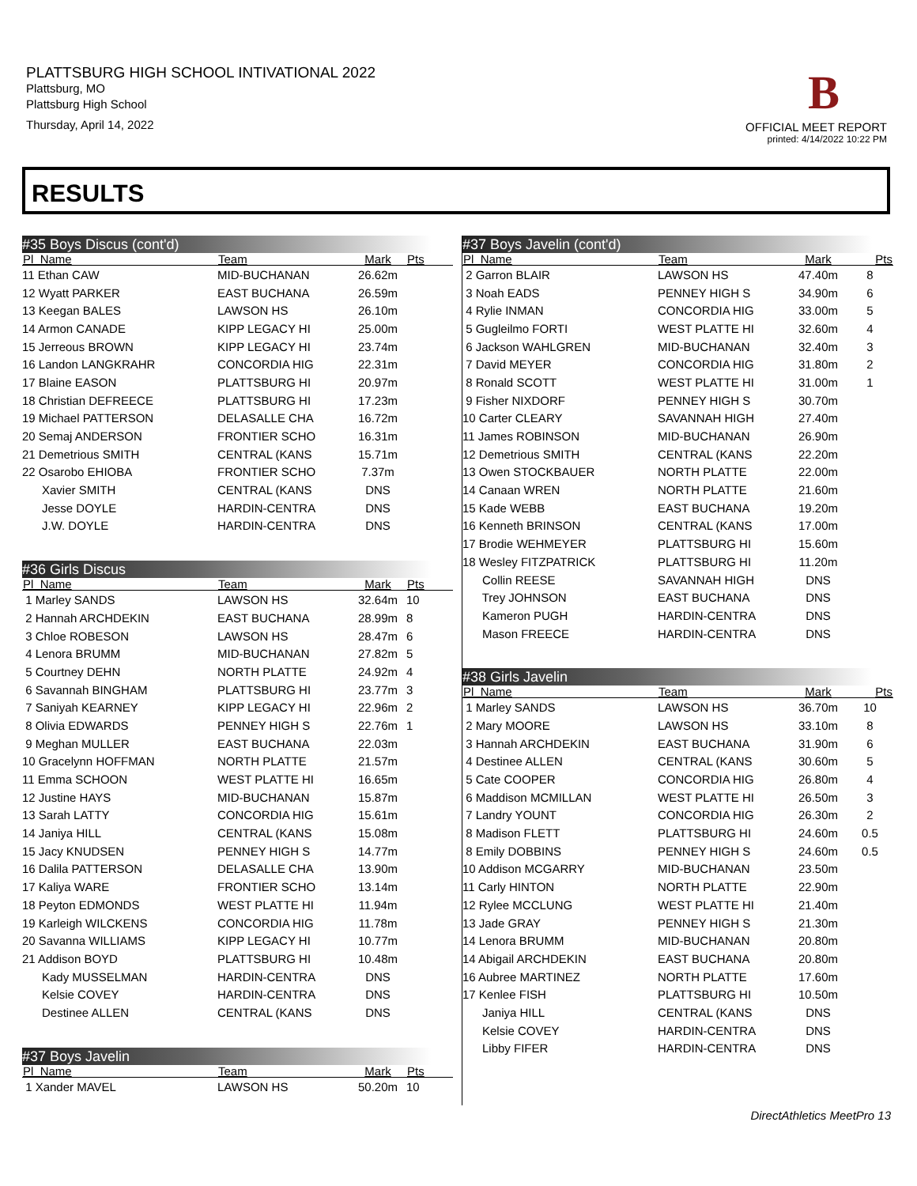PLATTSBURG HIGH SCHOOL INTIVATIONAL 2022
Plattsburg, MO
Plattsburg High School
Thursday, April 14, 2022
B
OFFICIAL MEET REPORT
printed: 4/14/2022 10:22 PM
RESULTS
#35 Boys Discus (cont'd)
| Pl Name | Team | Mark | Pts |
| --- | --- | --- | --- |
| 11 Ethan CAW | MID-BUCHANAN | 26.62m | |
| 12 Wyatt PARKER | EAST BUCHANA | 26.59m | |
| 13 Keegan BALES | LAWSON HS | 26.10m | |
| 14 Armon CANADE | KIPP LEGACY HI | 25.00m | |
| 15 Jerreous BROWN | KIPP LEGACY HI | 23.74m | |
| 16 Landon LANGKRAHR | CONCORDIA HIG | 22.31m | |
| 17 Blaine EASON | PLATTSBURG HI | 20.97m | |
| 18 Christian DEFREECE | PLATTSBURG HI | 17.23m | |
| 19 Michael PATTERSON | DELASALLE CHA | 16.72m | |
| 20 Semaj ANDERSON | FRONTIER SCHO | 16.31m | |
| 21 Demetrious SMITH | CENTRAL (KANS | 15.71m | |
| 22 Osarobo EHIOBA | FRONTIER SCHO | 7.37m | |
| Xavier SMITH | CENTRAL (KANS | DNS | |
| Jesse DOYLE | HARDIN-CENTRA | DNS | |
| J.W. DOYLE | HARDIN-CENTRA | DNS | |
#36 Girls Discus
| Pl Name | Team | Mark | Pts |
| --- | --- | --- | --- |
| 1 Marley SANDS | LAWSON HS | 32.64m | 10 |
| 2 Hannah ARCHDEKIN | EAST BUCHANA | 28.99m | 8 |
| 3 Chloe ROBESON | LAWSON HS | 28.47m | 6 |
| 4 Lenora BRUMM | MID-BUCHANAN | 27.82m | 5 |
| 5 Courtney DEHN | NORTH PLATTE | 24.92m | 4 |
| 6 Savannah BINGHAM | PLATTSBURG HI | 23.77m | 3 |
| 7 Saniyah KEARNEY | KIPP LEGACY HI | 22.96m | 2 |
| 8 Olivia EDWARDS | PENNEY HIGH S | 22.76m | 1 |
| 9 Meghan MULLER | EAST BUCHANA | 22.03m | |
| 10 Gracelynn HOFFMAN | NORTH PLATTE | 21.57m | |
| 11 Emma SCHOON | WEST PLATTE HI | 16.65m | |
| 12 Justine HAYS | MID-BUCHANAN | 15.87m | |
| 13 Sarah LATTY | CONCORDIA HIG | 15.61m | |
| 14 Janiya HILL | CENTRAL (KANS | 15.08m | |
| 15 Jacy KNUDSEN | PENNEY HIGH S | 14.77m | |
| 16 Dalila PATTERSON | DELASALLE CHA | 13.90m | |
| 17 Kaliya WARE | FRONTIER SCHO | 13.14m | |
| 18 Peyton EDMONDS | WEST PLATTE HI | 11.94m | |
| 19 Karleigh WILCKENS | CONCORDIA HIG | 11.78m | |
| 20 Savanna WILLIAMS | KIPP LEGACY HI | 10.77m | |
| 21 Addison BOYD | PLATTSBURG HI | 10.48m | |
| Kady MUSSELMAN | HARDIN-CENTRA | DNS | |
| Kelsie COVEY | HARDIN-CENTRA | DNS | |
| Destinee ALLEN | CENTRAL (KANS | DNS | |
#37 Boys Javelin
| Pl Name | Team | Mark | Pts |
| --- | --- | --- | --- |
| 1 Xander MAVEL | LAWSON HS | 50.20m | 10 |
#37 Boys Javelin (cont'd)
| Pl Name | Team | Mark | Pts |
| --- | --- | --- | --- |
| 2 Garron BLAIR | LAWSON HS | 47.40m | 8 |
| 3 Noah EADS | PENNEY HIGH S | 34.90m | 6 |
| 4 Rylie INMAN | CONCORDIA HIG | 33.00m | 5 |
| 5 Gugleilmo FORTI | WEST PLATTE HI | 32.60m | 4 |
| 6 Jackson WAHLGREN | MID-BUCHANAN | 32.40m | 3 |
| 7 David MEYER | CONCORDIA HIG | 31.80m | 2 |
| 8 Ronald SCOTT | WEST PLATTE HI | 31.00m | 1 |
| 9 Fisher NIXDORF | PENNEY HIGH S | 30.70m | |
| 10 Carter CLEARY | SAVANNAH HIGH | 27.40m | |
| 11 James ROBINSON | MID-BUCHANAN | 26.90m | |
| 12 Demetrious SMITH | CENTRAL (KANS | 22.20m | |
| 13 Owen STOCKBAUER | NORTH PLATTE | 22.00m | |
| 14 Canaan WREN | NORTH PLATTE | 21.60m | |
| 15 Kade WEBB | EAST BUCHANA | 19.20m | |
| 16 Kenneth BRINSON | CENTRAL (KANS | 17.00m | |
| 17 Brodie WEHMEYER | PLATTSBURG HI | 15.60m | |
| 18 Wesley FITZPATRICK | PLATTSBURG HI | 11.20m | |
| Collin REESE | SAVANNAH HIGH | DNS | |
| Trey JOHNSON | EAST BUCHANA | DNS | |
| Kameron PUGH | HARDIN-CENTRA | DNS | |
| Mason FREECE | HARDIN-CENTRA | DNS | |
#38 Girls Javelin
| Pl Name | Team | Mark | Pts |
| --- | --- | --- | --- |
| 1 Marley SANDS | LAWSON HS | 36.70m | 10 |
| 2 Mary MOORE | LAWSON HS | 33.10m | 8 |
| 3 Hannah ARCHDEKIN | EAST BUCHANA | 31.90m | 6 |
| 4 Destinee ALLEN | CENTRAL (KANS | 30.60m | 5 |
| 5 Cate COOPER | CONCORDIA HIG | 26.80m | 4 |
| 6 Maddison MCMILLAN | WEST PLATTE HI | 26.50m | 3 |
| 7 Landry YOUNT | CONCORDIA HIG | 26.30m | 2 |
| 8 Madison FLETT | PLATTSBURG HI | 24.60m | 0.5 |
| 8 Emily DOBBINS | PENNEY HIGH S | 24.60m | 0.5 |
| 10 Addison MCGARRY | MID-BUCHANAN | 23.50m | |
| 11 Carly HINTON | NORTH PLATTE | 22.90m | |
| 12 Rylee MCCLUNG | WEST PLATTE HI | 21.40m | |
| 13 Jade GRAY | PENNEY HIGH S | 21.30m | |
| 14 Lenora BRUMM | MID-BUCHANAN | 20.80m | |
| 14 Abigail ARCHDEKIN | EAST BUCHANA | 20.80m | |
| 16 Aubree MARTINEZ | NORTH PLATTE | 17.60m | |
| 17 Kenlee FISH | PLATTSBURG HI | 10.50m | |
| Janiya HILL | CENTRAL (KANS | DNS | |
| Kelsie COVEY | HARDIN-CENTRA | DNS | |
| Libby FIFER | HARDIN-CENTRA | DNS | |
DirectAthletics MeetPro 13